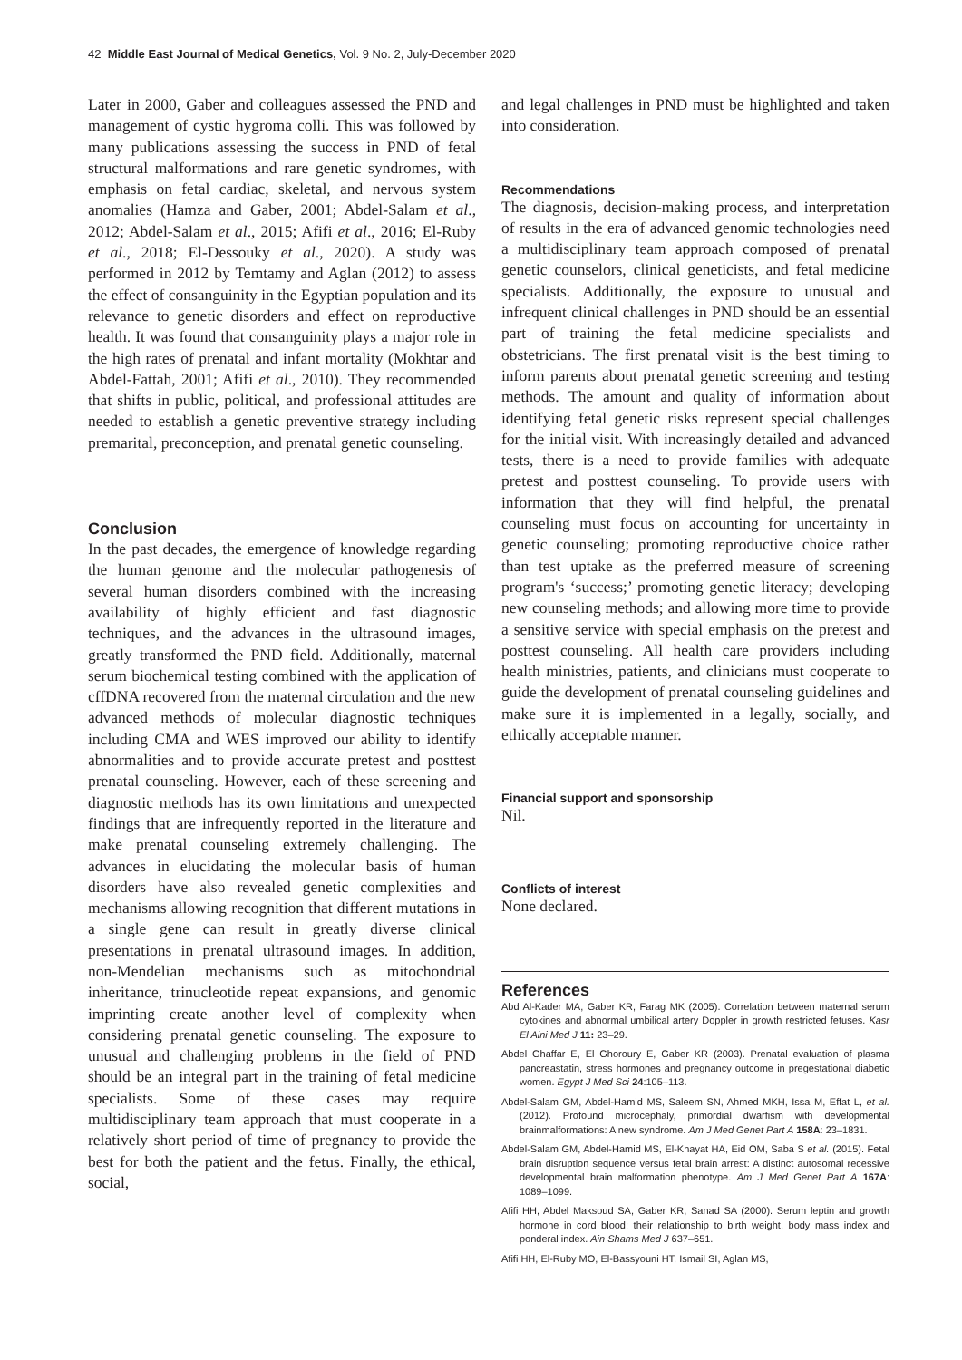42 Middle East Journal of Medical Genetics, Vol. 9 No. 2, July-December 2020
Later in 2000, Gaber and colleagues assessed the PND and management of cystic hygroma colli. This was followed by many publications assessing the success in PND of fetal structural malformations and rare genetic syndromes, with emphasis on fetal cardiac, skeletal, and nervous system anomalies (Hamza and Gaber, 2001; Abdel-Salam et al., 2012; Abdel-Salam et al., 2015; Afifi et al., 2016; El-Ruby et al., 2018; El-Dessouky et al., 2020). A study was performed in 2012 by Temtamy and Aglan (2012) to assess the effect of consanguinity in the Egyptian population and its relevance to genetic disorders and effect on reproductive health. It was found that consanguinity plays a major role in the high rates of prenatal and infant mortality (Mokhtar and Abdel-Fattah, 2001; Afifi et al., 2010). They recommended that shifts in public, political, and professional attitudes are needed to establish a genetic preventive strategy including premarital, preconception, and prenatal genetic counseling.
Conclusion
In the past decades, the emergence of knowledge regarding the human genome and the molecular pathogenesis of several human disorders combined with the increasing availability of highly efficient and fast diagnostic techniques, and the advances in the ultrasound images, greatly transformed the PND field. Additionally, maternal serum biochemical testing combined with the application of cffDNA recovered from the maternal circulation and the new advanced methods of molecular diagnostic techniques including CMA and WES improved our ability to identify abnormalities and to provide accurate pretest and posttest prenatal counseling. However, each of these screening and diagnostic methods has its own limitations and unexpected findings that are infrequently reported in the literature and make prenatal counseling extremely challenging. The advances in elucidating the molecular basis of human disorders have also revealed genetic complexities and mechanisms allowing recognition that different mutations in a single gene can result in greatly diverse clinical presentations in prenatal ultrasound images. In addition, non-Mendelian mechanisms such as mitochondrial inheritance, trinucleotide repeat expansions, and genomic imprinting create another level of complexity when considering prenatal genetic counseling. The exposure to unusual and challenging problems in the field of PND should be an integral part in the training of fetal medicine specialists. Some of these cases may require multidisciplinary team approach that must cooperate in a relatively short period of time of pregnancy to provide the best for both the patient and the fetus. Finally, the ethical, social,
and legal challenges in PND must be highlighted and taken into consideration.
Recommendations
The diagnosis, decision-making process, and interpretation of results in the era of advanced genomic technologies need a multidisciplinary team approach composed of prenatal genetic counselors, clinical geneticists, and fetal medicine specialists. Additionally, the exposure to unusual and infrequent clinical challenges in PND should be an essential part of training the fetal medicine specialists and obstetricians. The first prenatal visit is the best timing to inform parents about prenatal genetic screening and testing methods. The amount and quality of information about identifying fetal genetic risks represent special challenges for the initial visit. With increasingly detailed and advanced tests, there is a need to provide families with adequate pretest and posttest counseling. To provide users with information that they will find helpful, the prenatal counseling must focus on accounting for uncertainty in genetic counseling; promoting reproductive choice rather than test uptake as the preferred measure of screening program's ‘success;’ promoting genetic literacy; developing new counseling methods; and allowing more time to provide a sensitive service with special emphasis on the pretest and posttest counseling. All health care providers including health ministries, patients, and clinicians must cooperate to guide the development of prenatal counseling guidelines and make sure it is implemented in a legally, socially, and ethically acceptable manner.
Financial support and sponsorship
Nil.
Conflicts of interest
None declared.
References
Abd Al-Kader MA, Gaber KR, Farag MK (2005). Correlation between maternal serum cytokines and abnormal umbilical artery Doppler in growth restricted fetuses. Kasr El Aini Med J 11: 23–29.
Abdel Ghaffar E, El Ghoroury E, Gaber KR (2003). Prenatal evaluation of plasma pancreastatin, stress hormones and pregnancy outcome in pregestational diabetic women. Egypt J Med Sci 24:105–113.
Abdel-Salam GM, Abdel-Hamid MS, Saleem SN, Ahmed MKH, Issa M, Effat L, et al. (2012). Profound microcephaly, primordial dwarfism with developmental brainmalformations: A new syndrome. Am J Med Genet Part A 158A: 23–1831.
Abdel-Salam GM, Abdel-Hamid MS, El-Khayat HA, Eid OM, Saba S et al. (2015). Fetal brain disruption sequence versus fetal brain arrest: A distinct autosomal recessive developmental brain malformation phenotype. Am J Med Genet Part A 167A: 1089–1099.
Afifi HH, Abdel Maksoud SA, Gaber KR, Sanad SA (2000). Serum leptin and growth hormone in cord blood: their relationship to birth weight, body mass index and ponderal index. Ain Shams Med J 637–651.
Afifi HH, El-Ruby MO, El-Bassyouni HT, Ismail SI, Aglan MS,